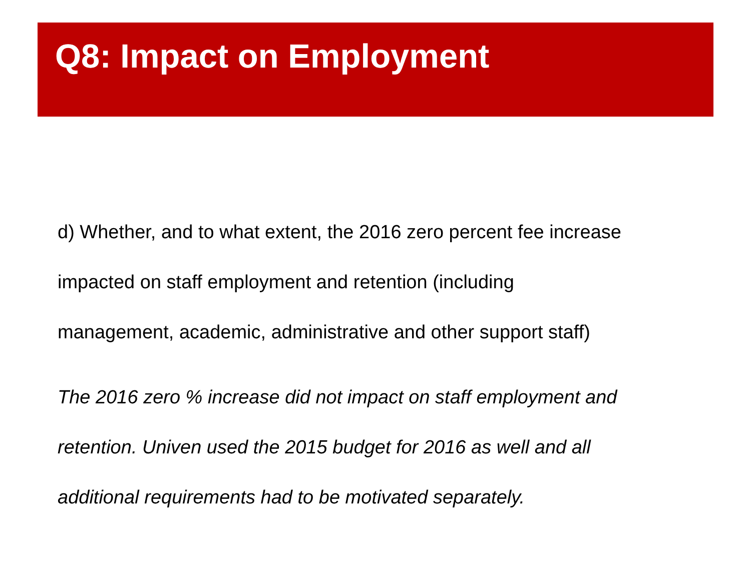Q8: Impact on Employment
d) Whether, and to what extent, the 2016 zero percent fee increase
impacted on staff employment and retention (including
management, academic, administrative and other support staff)
The 2016 zero % increase did not impact on staff employment and
retention. Univen used the 2015 budget for 2016 as well and all
additional requirements had to be motivated separately.